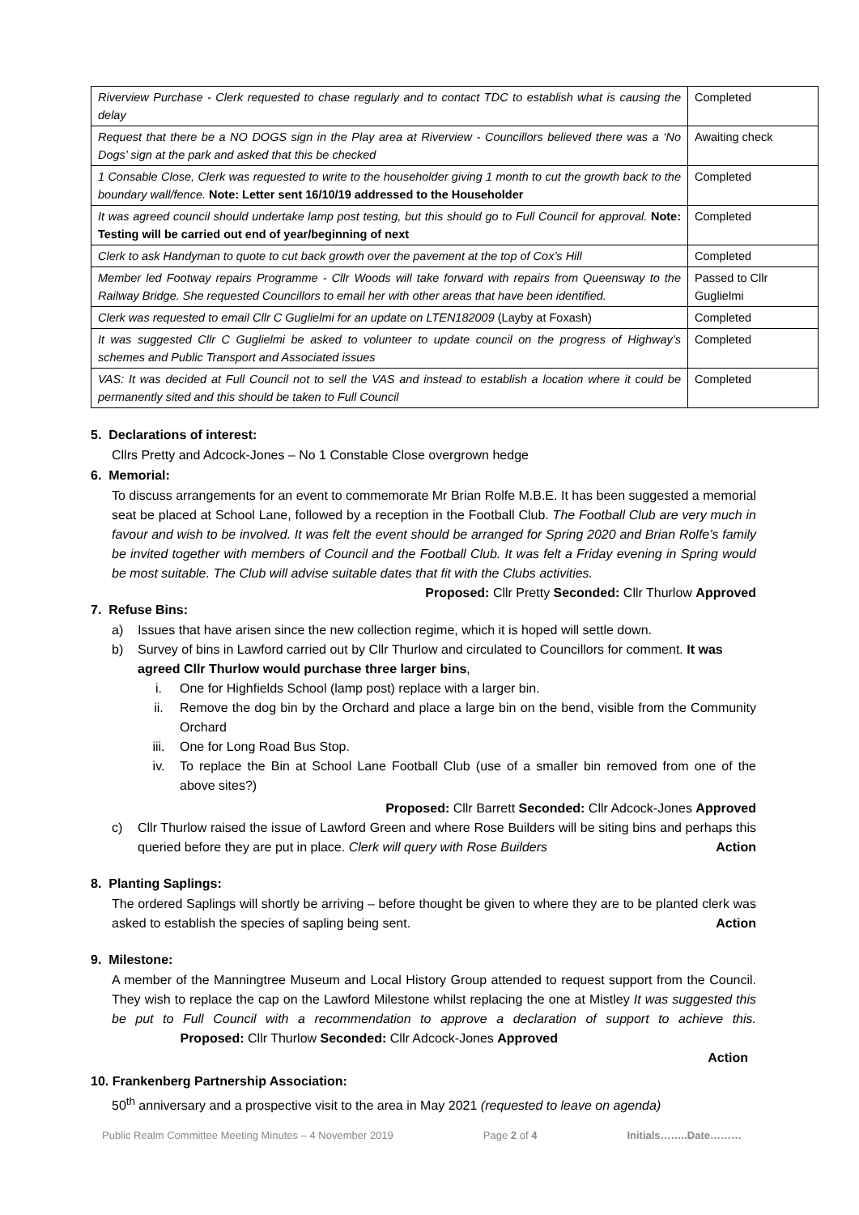| Riverview Purchase - Clerk requested to chase regularly and to contact TDC to establish what is causing the delay | Completed |
| Request that there be a NO DOGS sign in the Play area at Riverview - Councillors believed there was a ‘No Dogs’ sign at the park and asked that this be checked | Awaiting check |
| 1 Consable Close, Clerk was requested to write to the householder giving 1 month to cut the growth back to the boundary wall/fence. Note: Letter sent 16/10/19 addressed to the Householder | Completed |
| It was agreed council should undertake lamp post testing, but this should go to Full Council for approval. Note: Testing will be carried out end of year/beginning of next | Completed |
| Clerk to ask Handyman to quote to cut back growth over the pavement at the top of Cox’s Hill | Completed |
| Member led Footway repairs Programme - Cllr Woods will take forward with repairs from Queensway to the Railway Bridge. She requested Councillors to email her with other areas that have been identified. | Passed to Cllr Guglielmi |
| Clerk was requested to email Cllr C Guglielmi for an update on LTEN182009 (Layby at Foxash) | Completed |
| It was suggested Cllr C Guglielmi be asked to volunteer to update council on the progress of Highway’s schemes and Public Transport and Associated issues | Completed |
| VAS: It was decided at Full Council not to sell the VAS and instead to establish a location where it could be permanently sited and this should be taken to Full Council | Completed |
5. Declarations of interest:
Cllrs Pretty and Adcock-Jones – No 1 Constable Close overgrown hedge
6. Memorial:
To discuss arrangements for an event to commemorate Mr Brian Rolfe M.B.E. It has been suggested a memorial seat be placed at School Lane, followed by a reception in the Football Club. The Football Club are very much in favour and wish to be involved. It was felt the event should be arranged for Spring 2020 and Brian Rolfe’s family be invited together with members of Council and the Football Club. It was felt a Friday evening in Spring would be most suitable. The Club will advise suitable dates that fit with the Clubs activities. Proposed: Cllr Pretty Seconded: Cllr Thurlow Approved
7. Refuse Bins:
a) Issues that have arisen since the new collection regime, which it is hoped will settle down.
b) Survey of bins in Lawford carried out by Cllr Thurlow and circulated to Councillors for comment. It was agreed Cllr Thurlow would purchase three larger bins,
i. One for Highfields School (lamp post) replace with a larger bin.
ii. Remove the dog bin by the Orchard and place a large bin on the bend, visible from the Community Orchard
iii. One for Long Road Bus Stop.
iv. To replace the Bin at School Lane Football Club (use of a smaller bin removed from one of the above sites?)
Proposed: Cllr Barrett Seconded: Cllr Adcock-Jones Approved
c) Cllr Thurlow raised the issue of Lawford Green and where Rose Builders will be siting bins and perhaps this queried before they are put in place. Clerk will query with Rose Builders Action
8. Planting Saplings:
The ordered Saplings will shortly be arriving – before thought be given to where they are to be planted clerk was asked to establish the species of sapling being sent. Action
9. Milestone:
A member of the Manningtree Museum and Local History Group attended to request support from the Council. They wish to replace the cap on the Lawford Milestone whilst replacing the one at Mistley It was suggested this be put to Full Council with a recommendation to approve a declaration of support to achieve this. Proposed: Cllr Thurlow Seconded: Cllr Adcock-Jones Approved
Action
10. Frankenberg Partnership Association:
50<sup>th</sup> anniversary and a prospective visit to the area in May 2021 (requested to leave on agenda)
Public Realm Committee Meeting Minutes – 4 November 2019 Page 2 of 4 Initials……..Date………